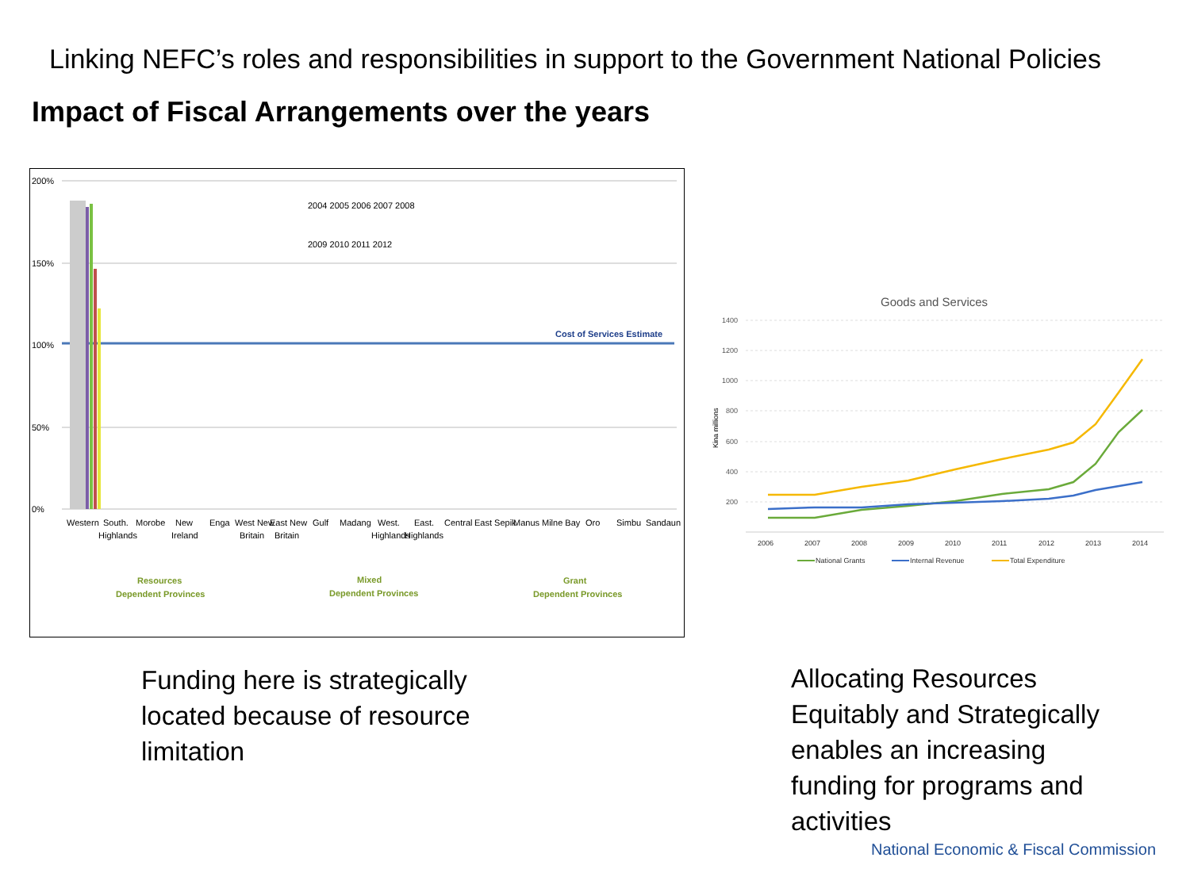Linking NEFC’s roles and responsibilities in support to the Government National Policies
Impact of Fiscal Arrangements over the years
200%
150%
100%
50%
0%
Cost of Services Estimate
2004 2005 2006 2007 2008
2009 2010 2011 2012
Western
South.
Morobe
New
Enga
West New
East New
Gulf
Madang
West.
East.
Central
East Sepik
Manus
Milne Bay
Oro
Simbu
Sandaun
Highlands
Ireland
Britain
Britain
Highlands
Highlands
Resources
Dependent Provinces
Mixed
Dependent Provinces
Grant
Dependent Provinces
Goods and Services
1400
1200
1000
800
600
400
200
Kina millions
2006
2007
2008
2009
2010
2011
2012
2013
2014
National Grants
Internal Revenue
Total Expenditure
Funding here is strategically
located because of resource
limitation
Allocating Resources
Equitably and Strategically
enables an increasing
funding for programs and
activities
National Economic & Fiscal Commission